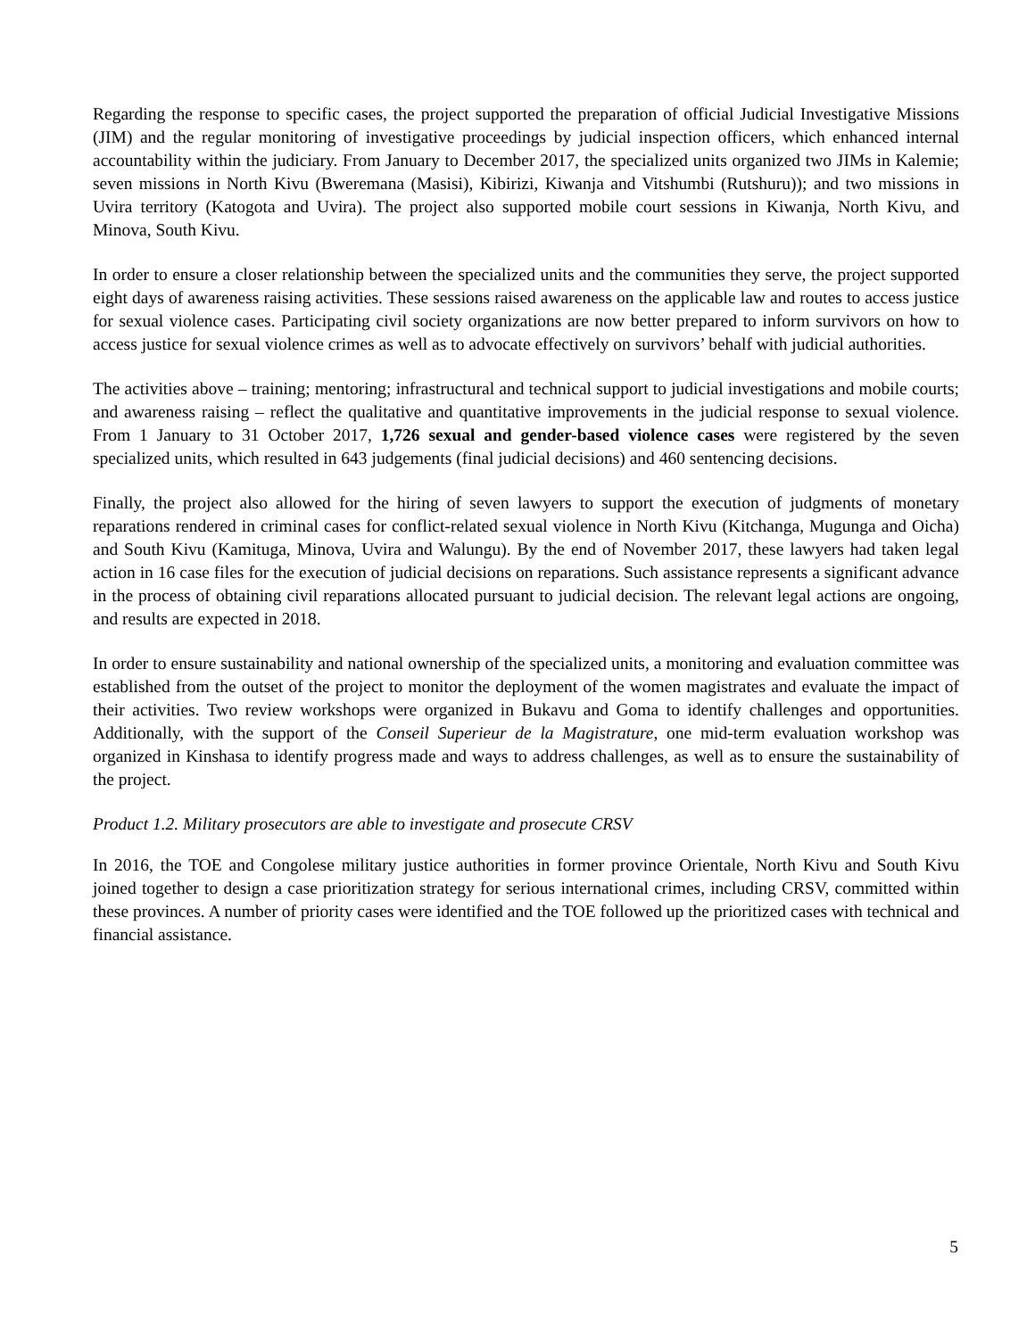Regarding the response to specific cases, the project supported the preparation of official Judicial Investigative Missions (JIM) and the regular monitoring of investigative proceedings by judicial inspection officers, which enhanced internal accountability within the judiciary. From January to December 2017, the specialized units organized two JIMs in Kalemie; seven missions in North Kivu (Bweremana (Masisi), Kibirizi, Kiwanja and Vitshumbi (Rutshuru)); and two missions in Uvira territory (Katogota and Uvira). The project also supported mobile court sessions in Kiwanja, North Kivu, and Minova, South Kivu.
In order to ensure a closer relationship between the specialized units and the communities they serve, the project supported eight days of awareness raising activities. These sessions raised awareness on the applicable law and routes to access justice for sexual violence cases. Participating civil society organizations are now better prepared to inform survivors on how to access justice for sexual violence crimes as well as to advocate effectively on survivors’ behalf with judicial authorities.
The activities above – training; mentoring; infrastructural and technical support to judicial investigations and mobile courts; and awareness raising – reflect the qualitative and quantitative improvements in the judicial response to sexual violence. From 1 January to 31 October 2017, 1,726 sexual and gender-based violence cases were registered by the seven specialized units, which resulted in 643 judgements (final judicial decisions) and 460 sentencing decisions.
Finally, the project also allowed for the hiring of seven lawyers to support the execution of judgments of monetary reparations rendered in criminal cases for conflict-related sexual violence in North Kivu (Kitchanga, Mugunga and Oicha) and South Kivu (Kamituga, Minova, Uvira and Walungu). By the end of November 2017, these lawyers had taken legal action in 16 case files for the execution of judicial decisions on reparations. Such assistance represents a significant advance in the process of obtaining civil reparations allocated pursuant to judicial decision. The relevant legal actions are ongoing, and results are expected in 2018.
In order to ensure sustainability and national ownership of the specialized units, a monitoring and evaluation committee was established from the outset of the project to monitor the deployment of the women magistrates and evaluate the impact of their activities. Two review workshops were organized in Bukavu and Goma to identify challenges and opportunities. Additionally, with the support of the Conseil Superieur de la Magistrature, one mid-term evaluation workshop was organized in Kinshasa to identify progress made and ways to address challenges, as well as to ensure the sustainability of the project.
Product 1.2. Military prosecutors are able to investigate and prosecute CRSV
In 2016, the TOE and Congolese military justice authorities in former province Orientale, North Kivu and South Kivu joined together to design a case prioritization strategy for serious international crimes, including CRSV, committed within these provinces. A number of priority cases were identified and the TOE followed up the prioritized cases with technical and financial assistance.
5